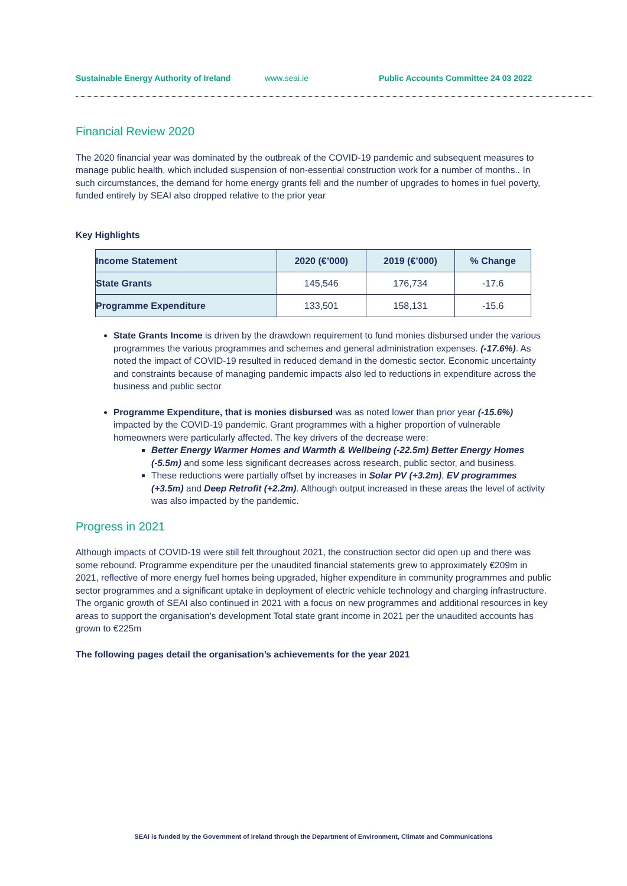Sustainable Energy Authority of Ireland www.seai.ie Public Accounts Committee 24 03 2022
Financial Review 2020
The 2020 financial year was dominated by the outbreak of the COVID-19 pandemic and subsequent measures to manage public health, which included suspension of non-essential construction work for a number of months.. In such circumstances, the demand for home energy grants fell and the number of upgrades to homes in fuel poverty, funded entirely by SEAI also dropped relative to the prior year
Key Highlights
| Income Statement | 2020 (€’000) | 2019 (€’000) | % Change |
| --- | --- | --- | --- |
| State Grants | 145,546 | 176,734 | -17.6 |
| Programme Expenditure | 133,501 | 158,131 | -15.6 |
State Grants Income is driven by the drawdown requirement to fund monies disbursed under the various programmes the various programmes and schemes and general administration expenses. (-17.6%). As noted the impact of COVID-19 resulted in reduced demand in the domestic sector. Economic uncertainty and constraints because of managing pandemic impacts also led to reductions in expenditure across the business and public sector
Programme Expenditure, that is monies disbursed was as noted lower than prior year (-15.6%) impacted by the COVID-19 pandemic. Grant programmes with a higher proportion of vulnerable homeowners were particularly affected. The key drivers of the decrease were:
Better Energy Warmer Homes and Warmth & Wellbeing (-22.5m) Better Energy Homes (-5.5m) and some less significant decreases across research, public sector, and business.
These reductions were partially offset by increases in Solar PV (+3.2m), EV programmes (+3.5m) and Deep Retrofit (+2.2m). Although output increased in these areas the level of activity was also impacted by the pandemic.
Progress in 2021
Although impacts of COVID-19 were still felt throughout 2021, the construction sector did open up and there was some rebound. Programme expenditure per the unaudited financial statements grew to approximately €209m in 2021, reflective of more energy fuel homes being upgraded, higher expenditure in community programmes and public sector programmes and a significant uptake in deployment of electric vehicle technology and charging infrastructure. The organic growth of SEAI also continued in 2021 with a focus on new programmes and additional resources in key areas to support the organisation’s development Total state grant income in 2021 per the unaudited accounts has grown to €225m
The following pages detail the organisation’s achievements for the year 2021
SEAI is funded by the Government of Ireland through the Department of Environment, Climate and Communications